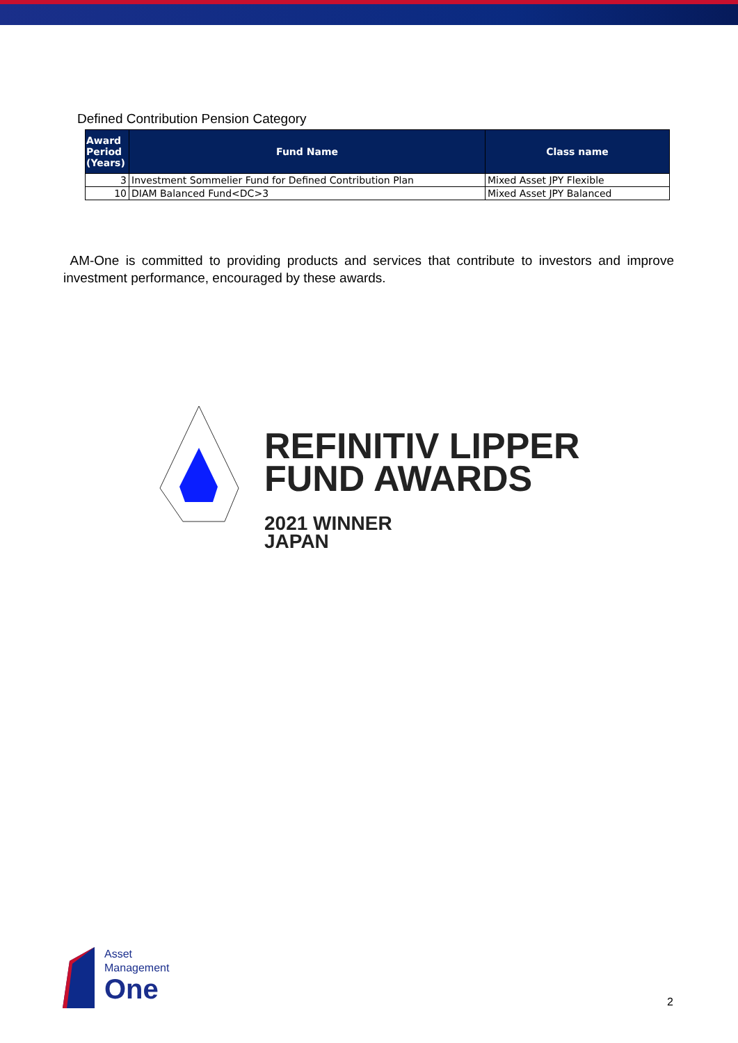Defined Contribution Pension Category
| Award Period (Years) | Fund Name | Class name |
| --- | --- | --- |
| 3 | Investment Sommelier Fund for Defined Contribution Plan | Mixed Asset JPY Flexible |
| 10 | DIAM Balanced Fund<DC>3 | Mixed Asset JPY Balanced |
AM-One is committed to providing products and services that contribute to investors and improve investment performance, encouraged by these awards.
REFINITIV LIPPER
FUND AWARDS
2021 WINNER
JAPAN
Asset
Management
One
2